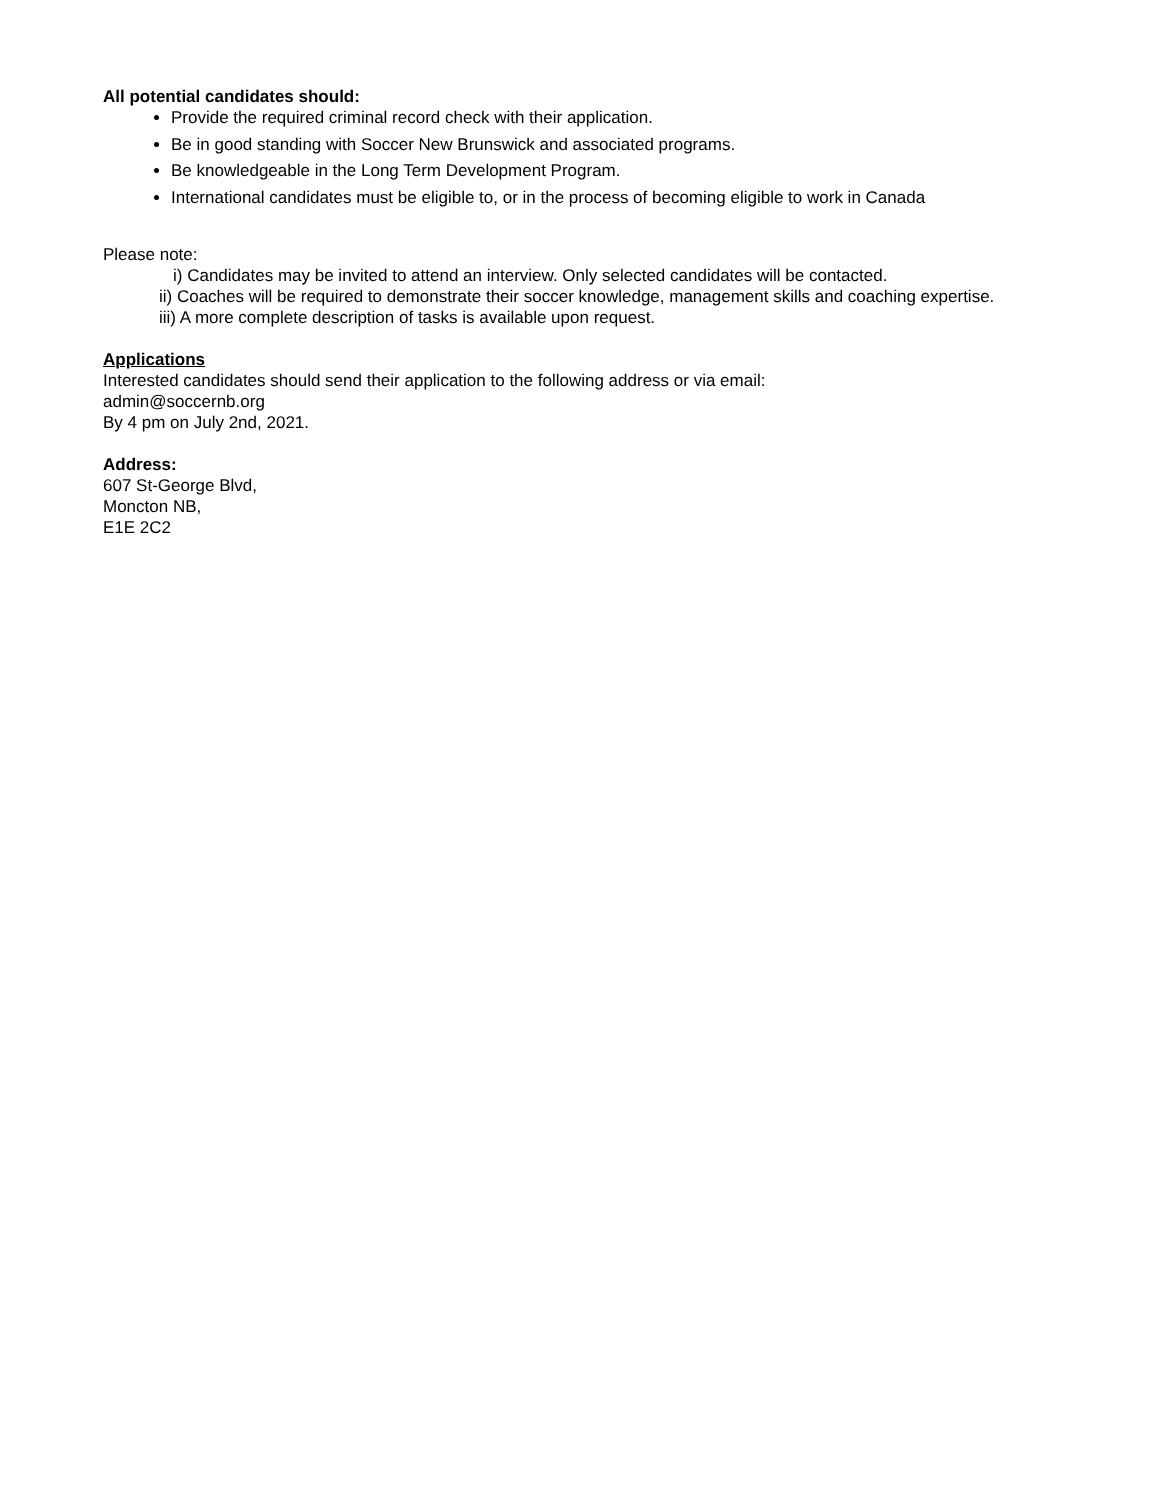All potential candidates should:
Provide the required criminal record check with their application.
Be in good standing with Soccer New Brunswick and associated programs.
Be knowledgeable in the Long Term Development Program.
International candidates must be eligible to, or in the process of becoming eligible to work in Canada
Please note:
i) Candidates may be invited to attend an interview. Only selected candidates will be contacted.
ii) Coaches will be required to demonstrate their soccer knowledge, management skills and coaching expertise.
iii) A more complete description of tasks is available upon request.
Applications
Interested candidates should send their application to the following address or via email:
admin@soccernb.org
By 4 pm on July 2nd, 2021.
Address:
607 St-George Blvd,
Moncton NB,
E1E 2C2